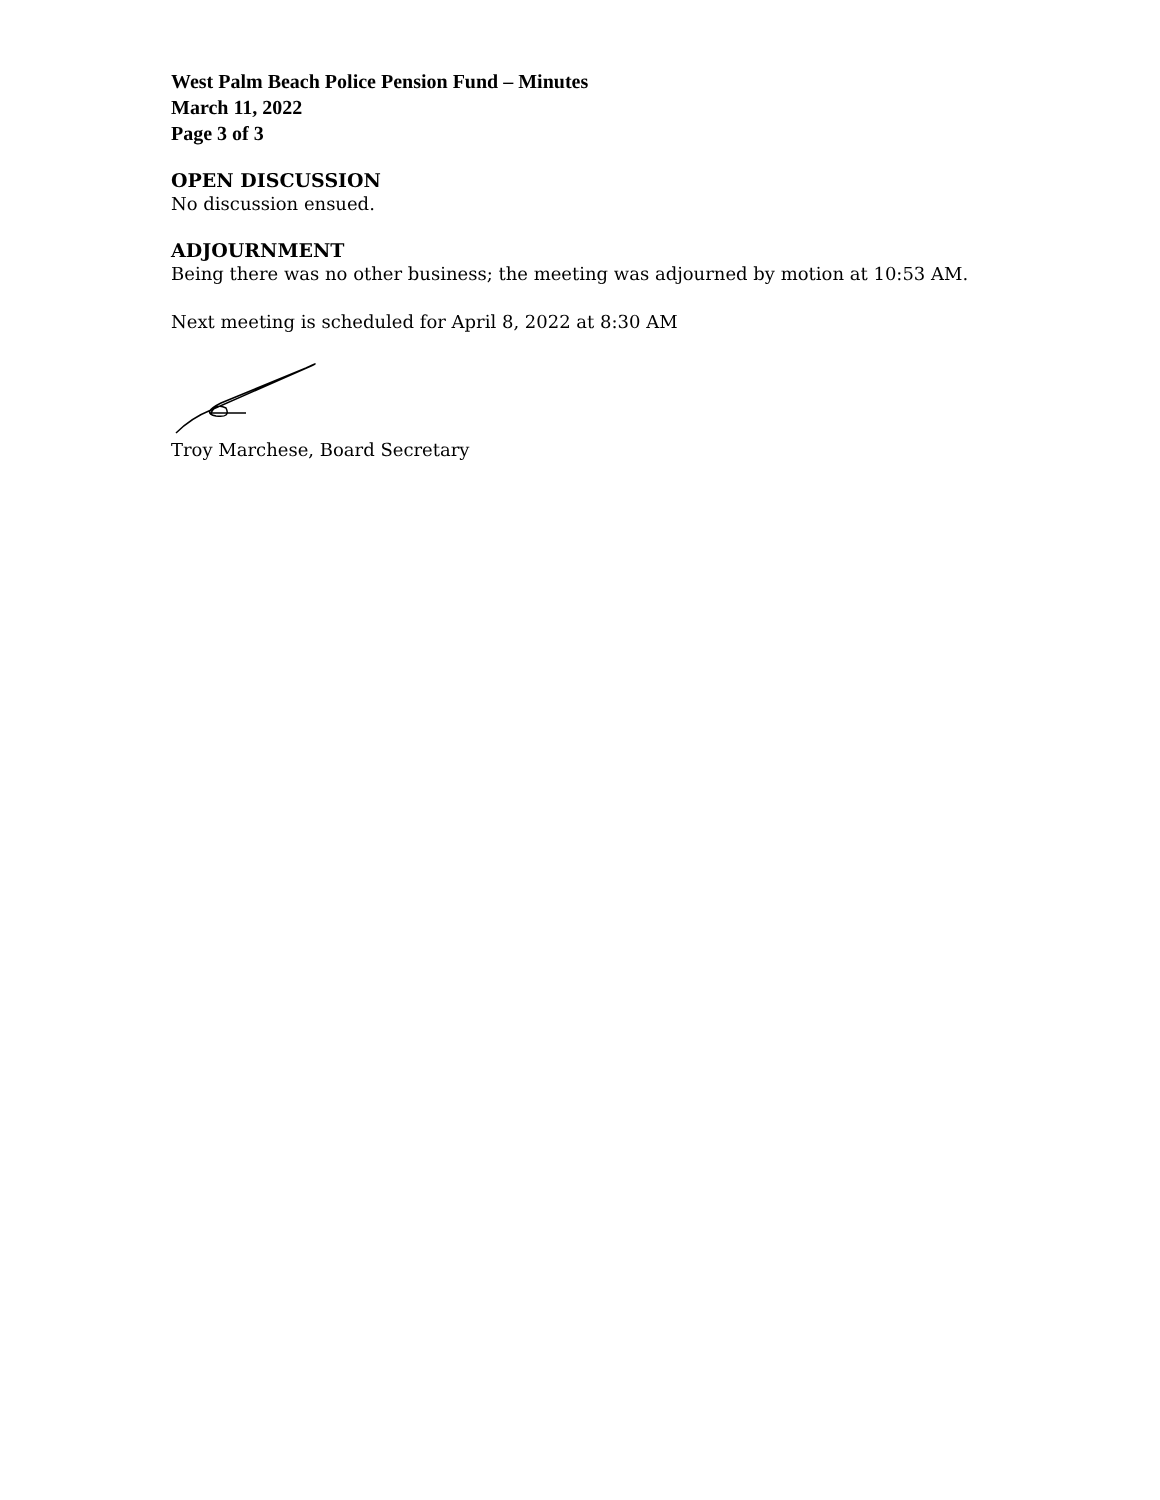West Palm Beach Police Pension Fund – Minutes
March 11, 2022
Page 3 of 3
OPEN DISCUSSION
No discussion ensued.
ADJOURNMENT
Being there was no other business; the meeting was adjourned by motion at 10:53 AM.
Next meeting is scheduled for April 8, 2022 at 8:30 AM
Troy Marchese, Board Secretary